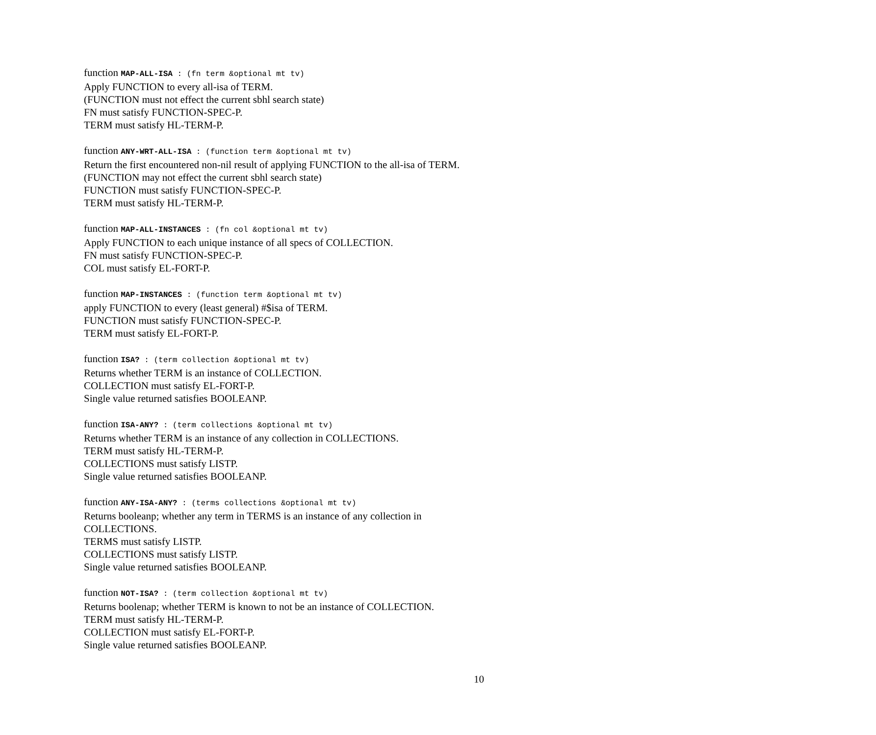function MAP-ALL-ISA : (fn term &optional mt tv)
Apply FUNCTION to every all-isa of TERM.
(FUNCTION must not effect the current sbhl search state)
FN must satisfy FUNCTION-SPEC-P.
TERM must satisfy HL-TERM-P.
function ANY-WRT-ALL-ISA : (function term &optional mt tv)
Return the first encountered non-nil result of applying FUNCTION to the all-isa of TERM.
(FUNCTION may not effect the current sbhl search state)
FUNCTION must satisfy FUNCTION-SPEC-P.
TERM must satisfy HL-TERM-P.
function MAP-ALL-INSTANCES : (fn col &optional mt tv)
Apply FUNCTION to each unique instance of all specs of COLLECTION.
FN must satisfy FUNCTION-SPEC-P.
COL must satisfy EL-FORT-P.
function MAP-INSTANCES : (function term &optional mt tv)
apply FUNCTION to every (least general) #$isa of TERM.
FUNCTION must satisfy FUNCTION-SPEC-P.
TERM must satisfy EL-FORT-P.
function ISA? : (term collection &optional mt tv)
Returns whether TERM is an instance of COLLECTION.
COLLECTION must satisfy EL-FORT-P.
Single value returned satisfies BOOLEANP.
function ISA-ANY? : (term collections &optional mt tv)
Returns whether TERM is an instance of any collection in COLLECTIONS.
TERM must satisfy HL-TERM-P.
COLLECTIONS must satisfy LISTP.
Single value returned satisfies BOOLEANP.
function ANY-ISA-ANY? : (terms collections &optional mt tv)
Returns booleanp; whether any term in TERMS is an instance of any collection in COLLECTIONS.
TERMS must satisfy LISTP.
COLLECTIONS must satisfy LISTP.
Single value returned satisfies BOOLEANP.
function NOT-ISA? : (term collection &optional mt tv)
Returns boolenap; whether TERM is known to not be an instance of COLLECTION.
TERM must satisfy HL-TERM-P.
COLLECTION must satisfy EL-FORT-P.
Single value returned satisfies BOOLEANP.
10